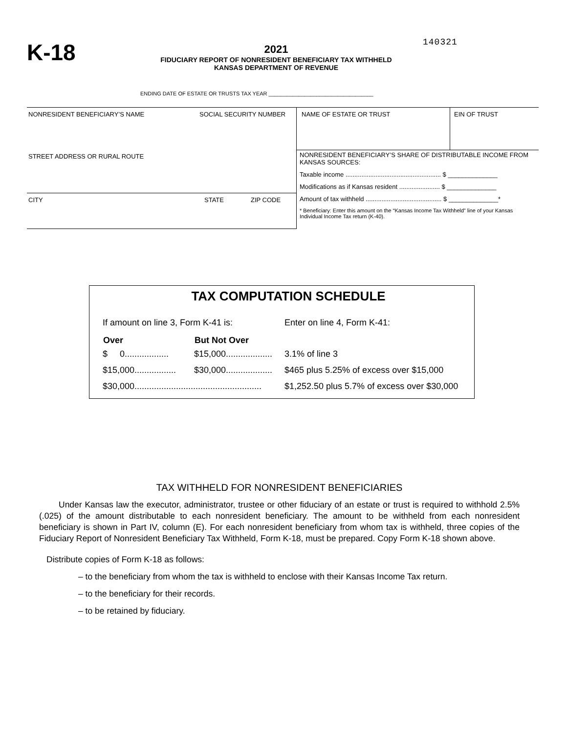K-18
2021
FIDUCIARY REPORT OF NONRESIDENT BENEFICIARY TAX WITHHELD
KANSAS DEPARTMENT OF REVENUE
140321
ENDING DATE OF ESTATE OR TRUSTS TAX YEAR ___________________________________
NONRESIDENT BENEFICIARY’S NAME SOCIAL SECURITY NUMBER
STREET ADDRESS OR RURAL ROUTE
CITY STATE ZIP CODE
NAME OF ESTATE OR TRUST EIN OF TRUST
NONRESIDENT BENEFICIARY’S SHARE OF DISTRIBUTABLE INCOME FROM KANSAS SOURCES:
Taxable income ...................................................... $ ______________
Modifications as if Kansas resident ....................... $ ______________
Amount of tax withheld ........................................... $ ______________*
* Beneficiary: Enter this amount on the “Kansas Income Tax Withheld” line of your Kansas Individual Income Tax return (K-40).
TAX COMPUTATION SCHEDULE
| If amount on line 3, Form K-41 is: | | Enter on line 4, Form K-41: |
| Over | But Not Over | |
| $ 0.................. | $15,000................... | 3.1% of line 3 |
| $15,000................. | $30,000................... | $465 plus 5.25% of excess over $15,000 |
| $30,000.................................................... | | $1,252.50 plus 5.7% of excess over $30,000 |
TAX WITHHELD FOR NONRESIDENT BENEFICIARIES
Under Kansas law the executor, administrator, trustee or other fiduciary of an estate or trust is required to withhold 2.5% (.025) of the amount distributable to each nonresident beneficiary. The amount to be withheld from each nonresident beneficiary is shown in Part IV, column (E). For each nonresident beneficiary from whom tax is withheld, three copies of the Fiduciary Report of Nonresident Beneficiary Tax Withheld, Form K-18, must be prepared. Copy Form K-18 shown above.
Distribute copies of Form K-18 as follows:
– to the beneficiary from whom the tax is withheld to enclose with their Kansas Income Tax return.
– to the beneficiary for their records.
– to be retained by fiduciary.